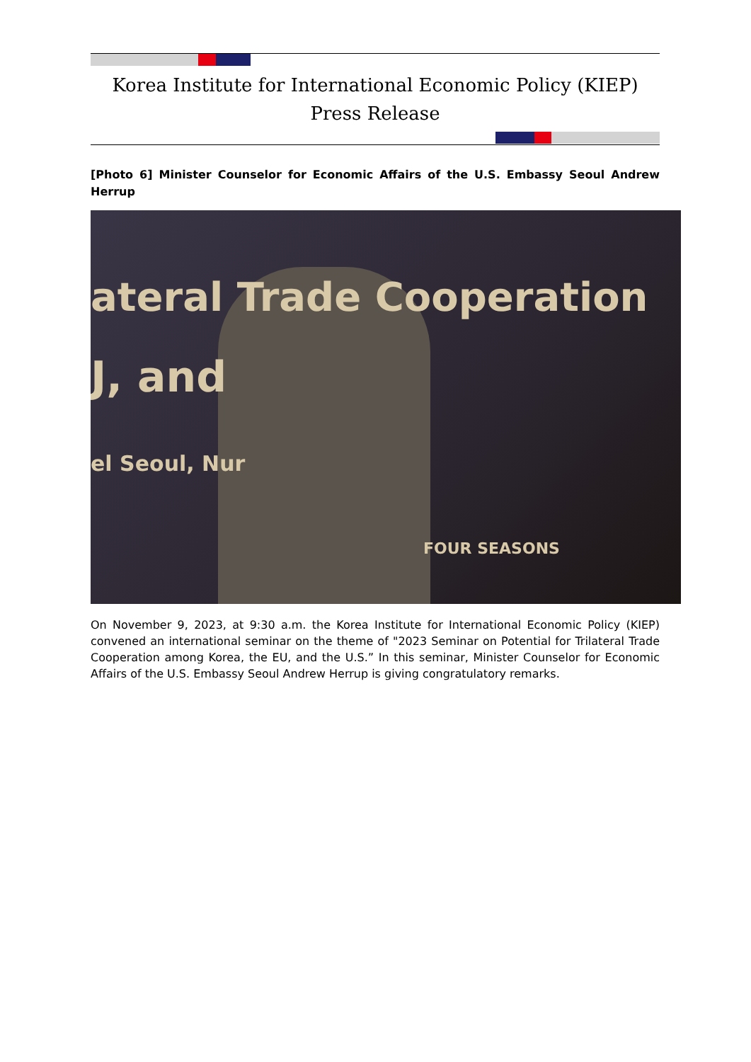Korea Institute for International Economic Policy (KIEP)
Press Release
[Photo 6] Minister Counselor for Economic Affairs of the U.S. Embassy Seoul Andrew Herrup
ateral Trade Cooperation
J, and
el Seoul, Nur
FOUR SEASONS
On November 9, 2023, at 9:30 a.m. the Korea Institute for International Economic Policy (KIEP) convened an international seminar on the theme of "2023 Seminar on Potential for Trilateral Trade Cooperation among Korea, the EU, and the U.S.” In this seminar, Minister Counselor for Economic Affairs of the U.S. Embassy Seoul Andrew Herrup is giving congratulatory remarks.